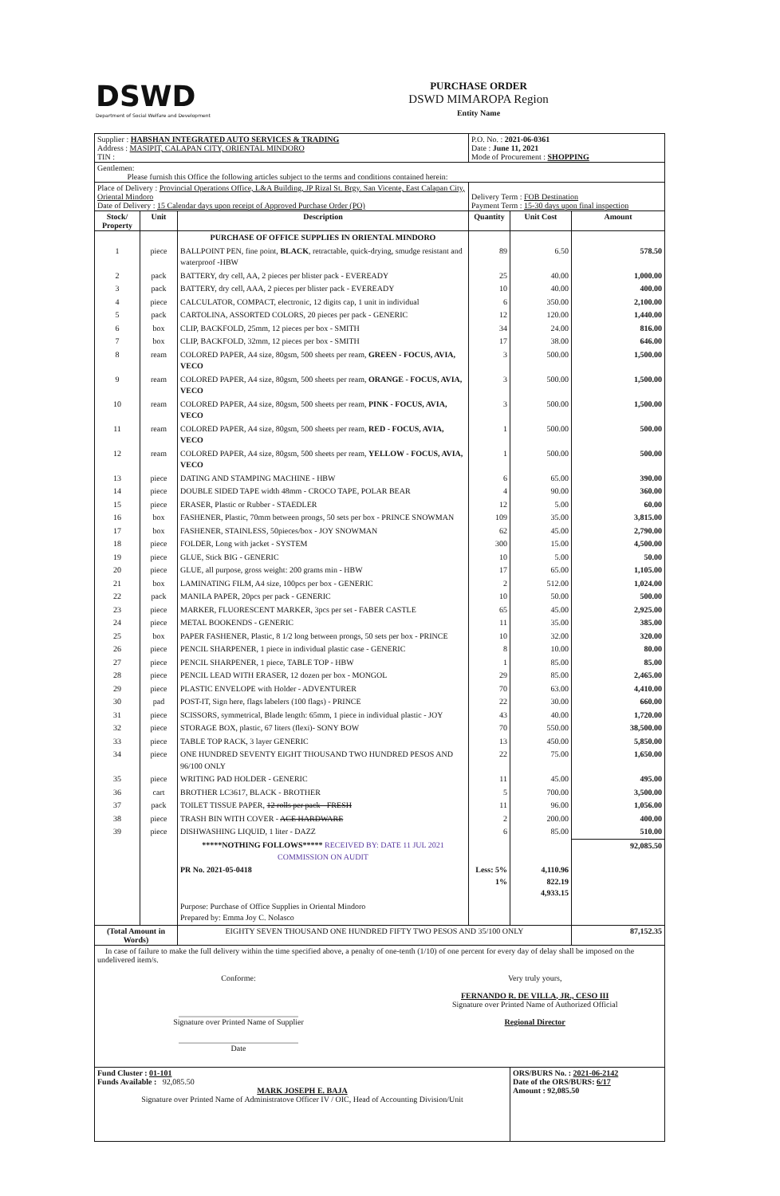DSWD
Department of Social Welfare and Development
PURCHASE ORDER
DSWD MIMAROPA Region
Entity Name
| Supplier : HABSHAN INTEGRATED AUTO SERVICES & TRADING Address : MASIPIT, CALAPAN CITY, ORIENTAL MINDORO TIN : | | | P.O. No. : 2021-06-0361 Date : June 11, 2021 Mode of Procurement : SHOPPING | | |
| Gentlemen: Please furnish this Office the following articles subject to the terms and conditions contained herein: | | | | | |
| Place of Delivery : Provincial Operations Office, L&A Building, JP Rizal St. Brgy. San Vicente, East Calapan City, Oriental Mindoro Date of Delivery : 15 Calendar days upon receipt of Approved Purchase Order (PO) | | | Delivery Term : FOB Destination Payment Term : 15-30 days upon final inspection | | |
| Stock/ Property | Unit | Description | Quantity | Unit Cost | Amount |
| | | PURCHASE OF OFFICE SUPPLIES IN ORIENTAL MINDORO | | | |
| 1 | piece | BALLPOINT PEN, fine point, BLACK , retractable, quick-drying, smudge resistant and waterproof -HBW | 89 | 6.50 | 578.50 |
| 2 | pack | BATTERY, dry cell, AA, 2 pieces per blister pack - EVEREADY | 25 | 40.00 | 1,000.00 |
| 3 | pack | BATTERY, dry cell, AAA, 2 pieces per blister pack - EVEREADY | 10 | 40.00 | 400.00 |
| 4 | piece | CALCULATOR, COMPACT, electronic, 12 digits cap, 1 unit in individual | 6 | 350.00 | 2,100.00 |
| 5 | pack | CARTOLINA, ASSORTED COLORS, 20 pieces per pack - GENERIC | 12 | 120.00 | 1,440.00 |
| 6 | box | CLIP, BACKFOLD, 25mm, 12 pieces per box - SMITH | 34 | 24.00 | 816.00 |
| 7 | box | CLIP, BACKFOLD, 32mm, 12 pieces per box - SMITH | 17 | 38.00 | 646.00 |
| 8 | ream | COLORED PAPER, A4 size, 80gsm, 500 sheets per ream, GREEN - FOCUS, AVIA, VECO | 3 | 500.00 | 1,500.00 |
| 9 | ream | COLORED PAPER, A4 size, 80gsm, 500 sheets per ream, ORANGE - FOCUS, AVIA, VECO | 3 | 500.00 | 1,500.00 |
| 10 | ream | COLORED PAPER, A4 size, 80gsm, 500 sheets per ream, PINK - FOCUS, AVIA, VECO | 3 | 500.00 | 1,500.00 |
| 11 | ream | COLORED PAPER, A4 size, 80gsm, 500 sheets per ream, RED - FOCUS, AVIA, VECO | 1 | 500.00 | 500.00 |
| 12 | ream | COLORED PAPER, A4 size, 80gsm, 500 sheets per ream, YELLOW - FOCUS, AVIA, VECO | 1 | 500.00 | 500.00 |
| 13 | piece | DATING AND STAMPING MACHINE - HBW | 6 | 65.00 | 390.00 |
| 14 | piece | DOUBLE SIDED TAPE width 48mm - CROCO TAPE, POLAR BEAR | 4 | 90.00 | 360.00 |
| 15 | piece | ERASER, Plastic or Rubber - STAEDLER | 12 | 5.00 | 60.00 |
| 16 | box | FASHENER, Plastic, 70mm between prongs, 50 sets per box - PRINCE SNOWMAN | 109 | 35.00 | 3,815.00 |
| 17 | box | FASHENER, STAINLESS, 50pieces/box - JOY SNOWMAN | 62 | 45.00 | 2,790.00 |
| 18 | piece | FOLDER, Long with jacket - SYSTEM | 300 | 15.00 | 4,500.00 |
| 19 | piece | GLUE, Stick BIG - GENERIC | 10 | 5.00 | 50.00 |
| 20 | piece | GLUE, all purpose, gross weight: 200 grams min - HBW | 17 | 65.00 | 1,105.00 |
| 21 | box | LAMINATING FILM, A4 size, 100pcs per box - GENERIC | 2 | 512.00 | 1,024.00 |
| 22 | pack | MANILA PAPER, 20pcs per pack - GENERIC | 10 | 50.00 | 500.00 |
| 23 | piece | MARKER, FLUORESCENT MARKER, 3pcs per set - FABER CASTLE | 65 | 45.00 | 2,925.00 |
| 24 | piece | METAL BOOKENDS - GENERIC | 11 | 35.00 | 385.00 |
| 25 | box | PAPER FASHENER, Plastic, 8 1/2 long between prongs, 50 sets per box - PRINCE | 10 | 32.00 | 320.00 |
| 26 | piece | PENCIL SHARPENER, 1 piece in individual plastic case - GENERIC | 8 | 10.00 | 80.00 |
| 27 | piece | PENCIL SHARPENER, 1 piece, TABLE TOP - HBW | 1 | 85.00 | 85.00 |
| 28 | piece | PENCIL LEAD WITH ERASER, 12 dozen per box - MONGOL | 29 | 85.00 | 2,465.00 |
| 29 | piece | PLASTIC ENVELOPE with Holder - ADVENTURER | 70 | 63.00 | 4,410.00 |
| 30 | pad | POST-IT, Sign here, flags labelers (100 flags) - PRINCE | 22 | 30.00 | 660.00 |
| 31 | piece | SCISSORS, symmetrical, Blade length: 65mm, 1 piece in individual plastic - JOY | 43 | 40.00 | 1,720.00 |
| 32 | piece | STORAGE BOX, plastic, 67 liters (flexi)- SONY BOW | 70 | 550.00 | 38,500.00 |
| 33 | piece | TABLE TOP RACK, 3 layer GENERIC | 13 | 450.00 | 5,850.00 |
| 34 | piece | ONE HUNDRED SEVENTY EIGHT THOUSAND TWO HUNDRED PESOS AND 96/100 ONLY | 22 | 75.00 | 1,650.00 |
| 35 | piece | WRITING PAD HOLDER - GENERIC | 11 | 45.00 | 495.00 |
| 36 | cart | BROTHER LC3617, BLACK - BROTHER | 5 | 700.00 | 3,500.00 |
| 37 | pack | TOILET TISSUE PAPER, 12 rolls per pack - FRESH | 11 | 96.00 | 1,056.00 |
| 38 | piece | TRASH BIN WITH COVER - ACE HARDWARE | 2 | 200.00 | 400.00 |
| 39 | piece | DISHWASHING LIQUID, 1 liter - DAZZ | 6 | 85.00 | 510.00 |
| | | *****NOTHING FOLLOWS***** RECEIVED BY: DATE 11 JUL 2021 COMMISSION ON AUDIT | | | 92,085.50 |
| | | PR No. 2021-05-0418 | Less: 5% 1% | 4,110.96 822.19 4,933.15 | |
| | | Purpose: Purchase of Office Supplies in Oriental Mindoro Prepared by: Emma Joy C. Nolasco | | | |
| (Total Amount in Words) | | EIGHTY SEVEN THOUSAND ONE HUNDRED FIFTY TWO PESOS AND 35/100 ONLY | | | 87,152.35 |
| In case of failure to make the full delivery within the time specified above, a penalty of one-tenth (1/10) of one percent for every day of delay shall be imposed on the undelivered item/s. Conforme: ______________________________ Signature over Printed Name of Supplier ______________________________ Date Very truly yours, FERNANDO R. DE VILLA, JR., CESO III Signature over Printed Name of Authorized Official Regional Director | | | | | |
| Fund Cluster : 01-101 Funds Available : 92,085.50 MARK JOSEPH E. BAJA Signature over Printed Name of Administratove Officer IV / OIC, Head of Accounting Division/Unit | | | | ORS/BURS No. : 2021-06-2142 Date of the ORS/BURS: 6/17 Amount : 92,085.50 | |